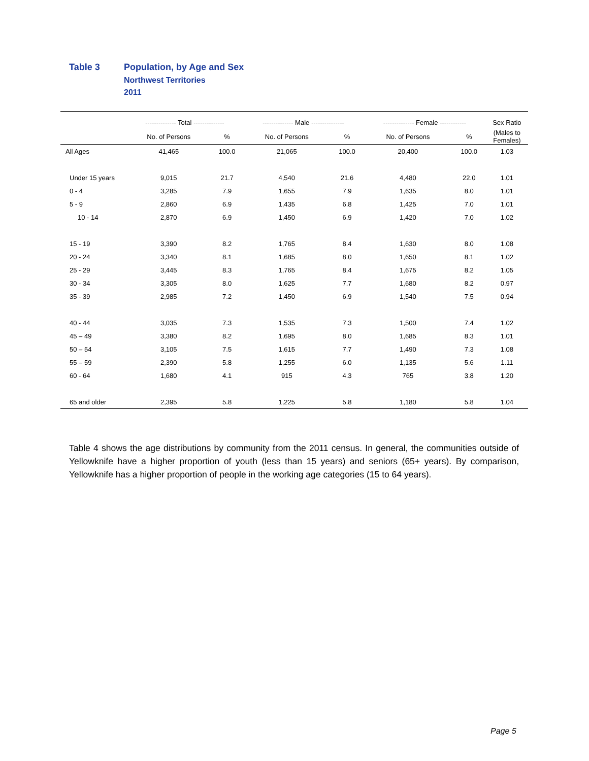Table 3 Population, by Age and Sex
Northwest Territories
2011
| | -------------- Total -------------- | | -------------- Male --------------- | | -------------- Female ------------ | | Sex Ratio |
| --- | --- | --- | --- | --- | --- | --- | --- |
| | No. of Persons | % | No. of Persons | % | No. of Persons | % | (Males to Females) |
| All Ages | 41,465 | 100.0 | 21,065 | 100.0 | 20,400 | 100.0 | 1.03 |
| Under 15 years | 9,015 | 21.7 | 4,540 | 21.6 | 4,480 | 22.0 | 1.01 |
| 0 - 4 | 3,285 | 7.9 | 1,655 | 7.9 | 1,635 | 8.0 | 1.01 |
| 5 - 9 | 2,860 | 6.9 | 1,435 | 6.8 | 1,425 | 7.0 | 1.01 |
| 10 - 14 | 2,870 | 6.9 | 1,450 | 6.9 | 1,420 | 7.0 | 1.02 |
| 15 - 19 | 3,390 | 8.2 | 1,765 | 8.4 | 1,630 | 8.0 | 1.08 |
| 20 - 24 | 3,340 | 8.1 | 1,685 | 8.0 | 1,650 | 8.1 | 1.02 |
| 25 - 29 | 3,445 | 8.3 | 1,765 | 8.4 | 1,675 | 8.2 | 1.05 |
| 30 - 34 | 3,305 | 8.0 | 1,625 | 7.7 | 1,680 | 8.2 | 0.97 |
| 35 - 39 | 2,985 | 7.2 | 1,450 | 6.9 | 1,540 | 7.5 | 0.94 |
| 40 - 44 | 3,035 | 7.3 | 1,535 | 7.3 | 1,500 | 7.4 | 1.02 |
| 45 – 49 | 3,380 | 8.2 | 1,695 | 8.0 | 1,685 | 8.3 | 1.01 |
| 50 – 54 | 3,105 | 7.5 | 1,615 | 7.7 | 1,490 | 7.3 | 1.08 |
| 55 – 59 | 2,390 | 5.8 | 1,255 | 6.0 | 1,135 | 5.6 | 1.11 |
| 60 - 64 | 1,680 | 4.1 | 915 | 4.3 | 765 | 3.8 | 1.20 |
| 65 and older | 2,395 | 5.8 | 1,225 | 5.8 | 1,180 | 5.8 | 1.04 |
Table 4 shows the age distributions by community from the 2011 census. In general, the communities outside of Yellowknife have a higher proportion of youth (less than 15 years) and seniors (65+ years). By comparison, Yellowknife has a higher proportion of people in the working age categories (15 to 64 years).
Page 5